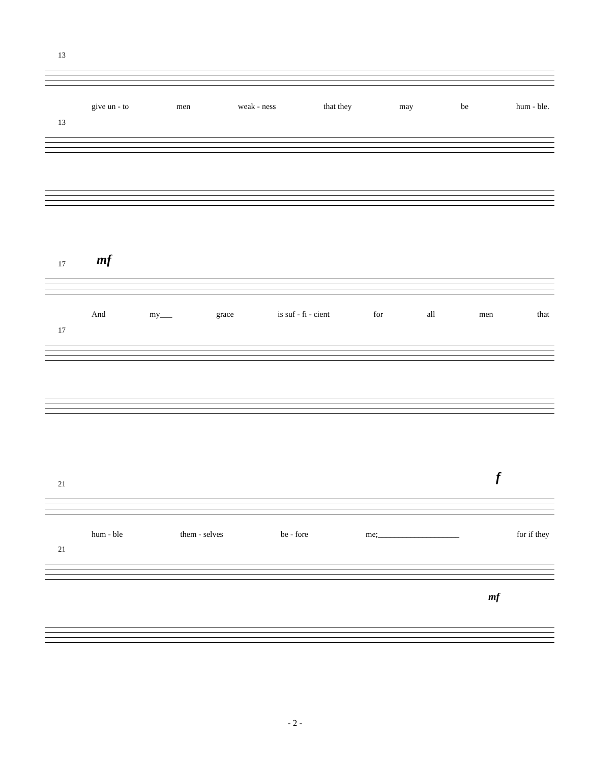13
give un - to men weak - ness that they may be hum - ble.
13
mf
17
And my___ grace is suf - fi - cient for all men that
17
f
21
hum - ble them - selves be - fore me;____________________ for if they
21
mf
- 2 -